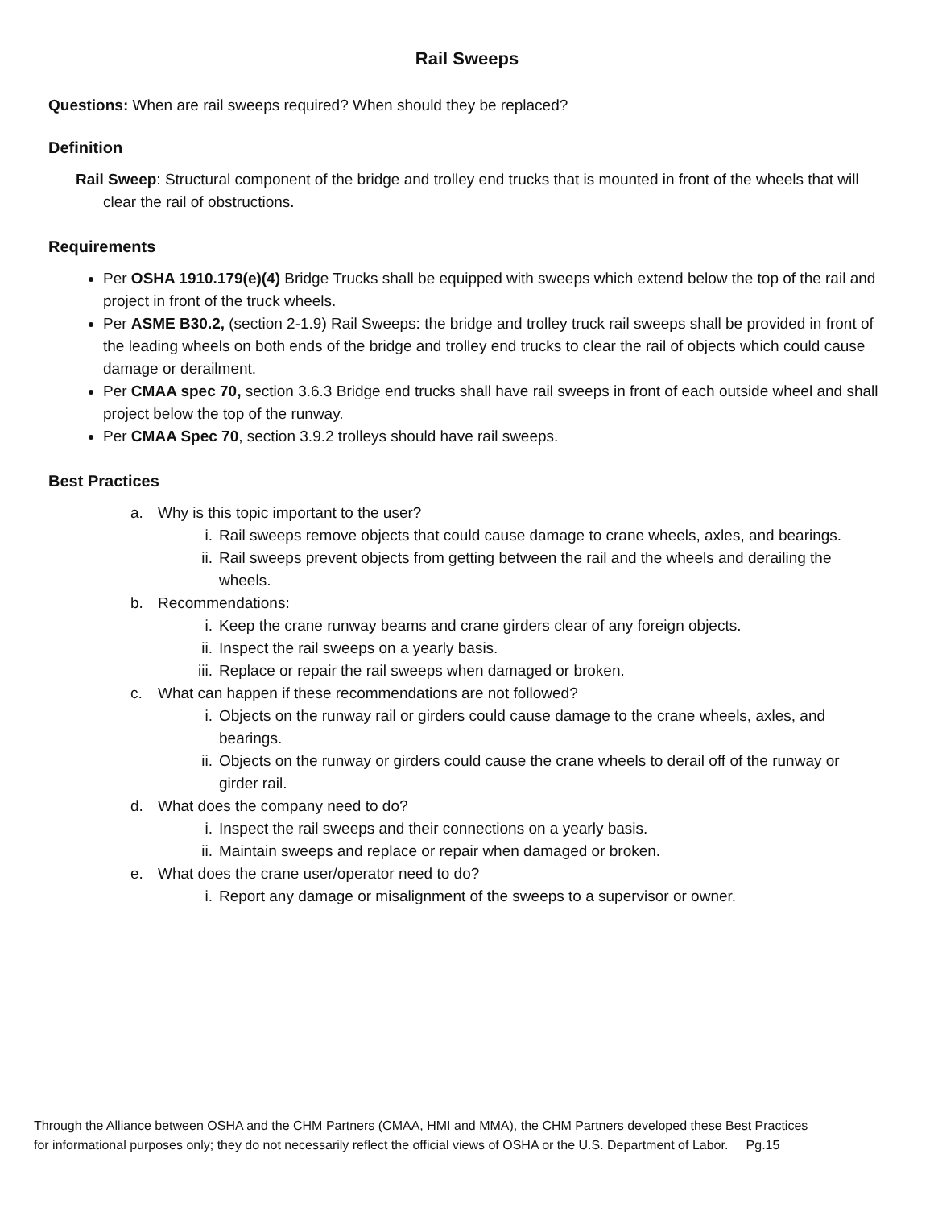Rail Sweeps
Questions: When are rail sweeps required? When should they be replaced?
Definition
Rail Sweep: Structural component of the bridge and trolley end trucks that is mounted in front of the wheels that will clear the rail of obstructions.
Requirements
Per OSHA 1910.179(e)(4) Bridge Trucks shall be equipped with sweeps which extend below the top of the rail and project in front of the truck wheels.
Per ASME B30.2, (section 2-1.9) Rail Sweeps: the bridge and trolley truck rail sweeps shall be provided in front of the leading wheels on both ends of the bridge and trolley end trucks to clear the rail of objects which could cause damage or derailment.
Per CMAA spec 70, section 3.6.3 Bridge end trucks shall have rail sweeps in front of each outside wheel and shall project below the top of the runway.
Per CMAA Spec 70, section 3.9.2 trolleys should have rail sweeps.
Best Practices
a. Why is this topic important to the user?
i. Rail sweeps remove objects that could cause damage to crane wheels, axles, and bearings.
ii. Rail sweeps prevent objects from getting between the rail and the wheels and derailing the wheels.
b. Recommendations:
i. Keep the crane runway beams and crane girders clear of any foreign objects.
ii. Inspect the rail sweeps on a yearly basis.
iii. Replace or repair the rail sweeps when damaged or broken.
c. What can happen if these recommendations are not followed?
i. Objects on the runway rail or girders could cause damage to the crane wheels, axles, and bearings.
ii. Objects on the runway or girders could cause the crane wheels to derail off of the runway or girder rail.
d. What does the company need to do?
i. Inspect the rail sweeps and their connections on a yearly basis.
ii. Maintain sweeps and replace or repair when damaged or broken.
e. What does the crane user/operator need to do?
i. Report any damage or misalignment of the sweeps to a supervisor or owner.
Through the Alliance between OSHA and the CHM Partners (CMAA, HMI and MMA), the CHM Partners developed these Best Practices
for informational purposes only; they do not necessarily reflect the official views of OSHA or the U.S. Department of Labor. Pg.15